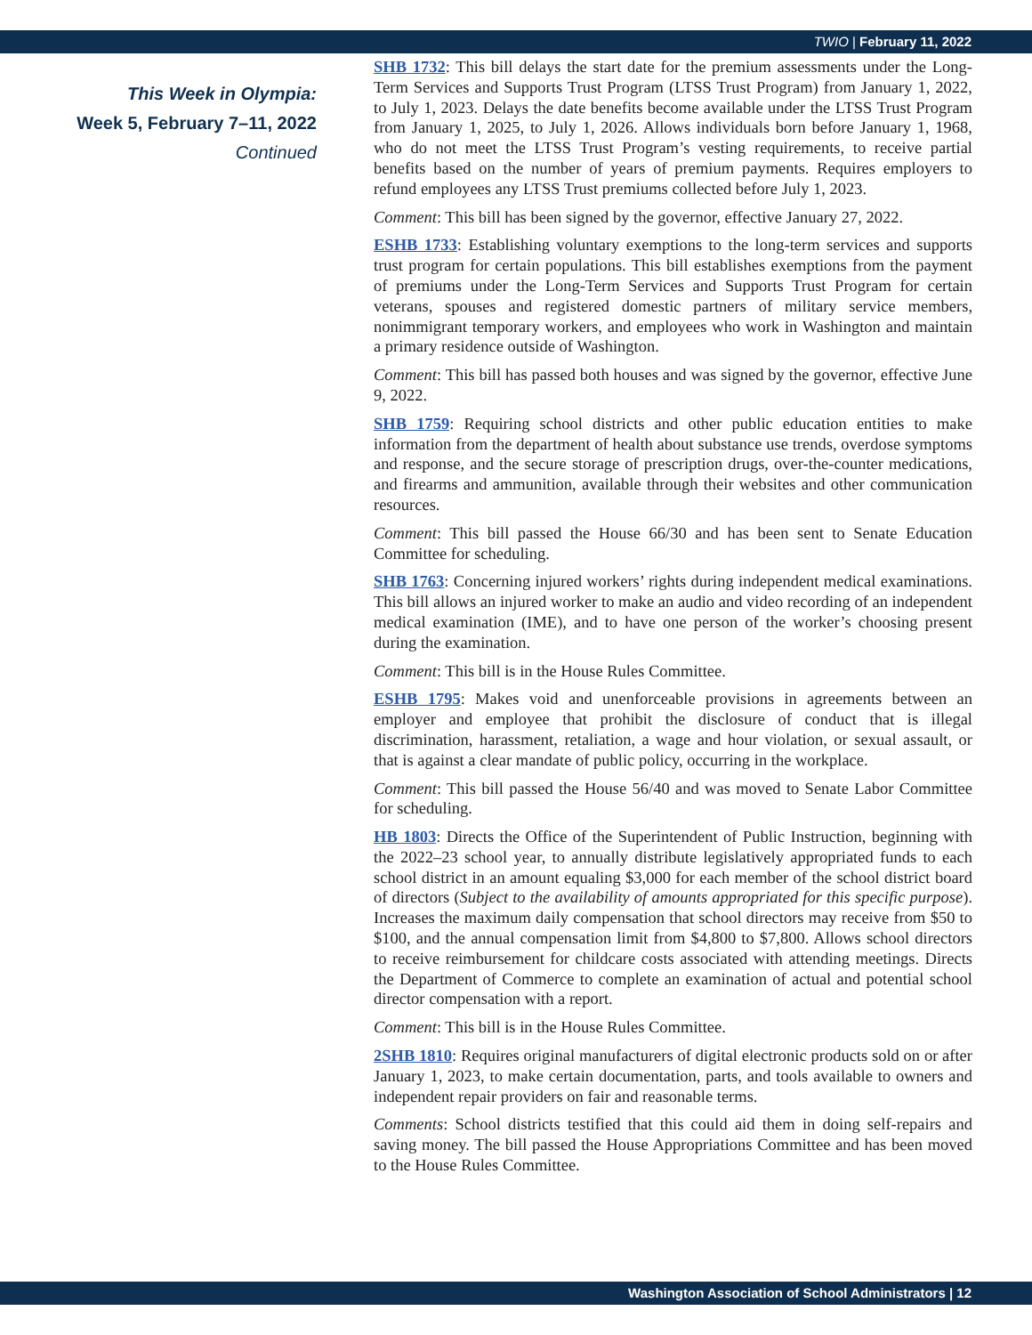TWIO | February 11, 2022
This Week in Olympia:
Week 5, February 7–11, 2022
Continued
SHB 1732: This bill delays the start date for the premium assessments under the Long-Term Services and Supports Trust Program (LTSS Trust Program) from January 1, 2022, to July 1, 2023. Delays the date benefits become available under the LTSS Trust Program from January 1, 2025, to July 1, 2026. Allows individuals born before January 1, 1968, who do not meet the LTSS Trust Program’s vesting requirements, to receive partial benefits based on the number of years of premium payments. Requires employers to refund employees any LTSS Trust premiums collected before July 1, 2023.
Comment: This bill has been signed by the governor, effective January 27, 2022.
ESHB 1733: Establishing voluntary exemptions to the long-term services and supports trust program for certain populations. This bill establishes exemptions from the payment of premiums under the Long-Term Services and Supports Trust Program for certain veterans, spouses and registered domestic partners of military service members, nonimmigrant temporary workers, and employees who work in Washington and maintain a primary residence outside of Washington.
Comment: This bill has passed both houses and was signed by the governor, effective June 9, 2022.
SHB 1759: Requiring school districts and other public education entities to make information from the department of health about substance use trends, overdose symptoms and response, and the secure storage of prescription drugs, over-the-counter medications, and firearms and ammunition, available through their websites and other communication resources.
Comment: This bill passed the House 66/30 and has been sent to Senate Education Committee for scheduling.
SHB 1763: Concerning injured workers’ rights during independent medical examinations. This bill allows an injured worker to make an audio and video recording of an independent medical examination (IME), and to have one person of the worker’s choosing present during the examination.
Comment: This bill is in the House Rules Committee.
ESHB 1795: Makes void and unenforceable provisions in agreements between an employer and employee that prohibit the disclosure of conduct that is illegal discrimination, harassment, retaliation, a wage and hour violation, or sexual assault, or that is against a clear mandate of public policy, occurring in the workplace.
Comment: This bill passed the House 56/40 and was moved to Senate Labor Committee for scheduling.
HB 1803: Directs the Office of the Superintendent of Public Instruction, beginning with the 2022–23 school year, to annually distribute legislatively appropriated funds to each school district in an amount equaling $3,000 for each member of the school district board of directors (Subject to the availability of amounts appropriated for this specific purpose). Increases the maximum daily compensation that school directors may receive from $50 to $100, and the annual compensation limit from $4,800 to $7,800. Allows school directors to receive reimbursement for childcare costs associated with attending meetings. Directs the Department of Commerce to complete an examination of actual and potential school director compensation with a report.
Comment: This bill is in the House Rules Committee.
2SHB 1810: Requires original manufacturers of digital electronic products sold on or after January 1, 2023, to make certain documentation, parts, and tools available to owners and independent repair providers on fair and reasonable terms.
Comments: School districts testified that this could aid them in doing self-repairs and saving money. The bill passed the House Appropriations Committee and has been moved to the House Rules Committee.
Washington Association of School Administrators | 12